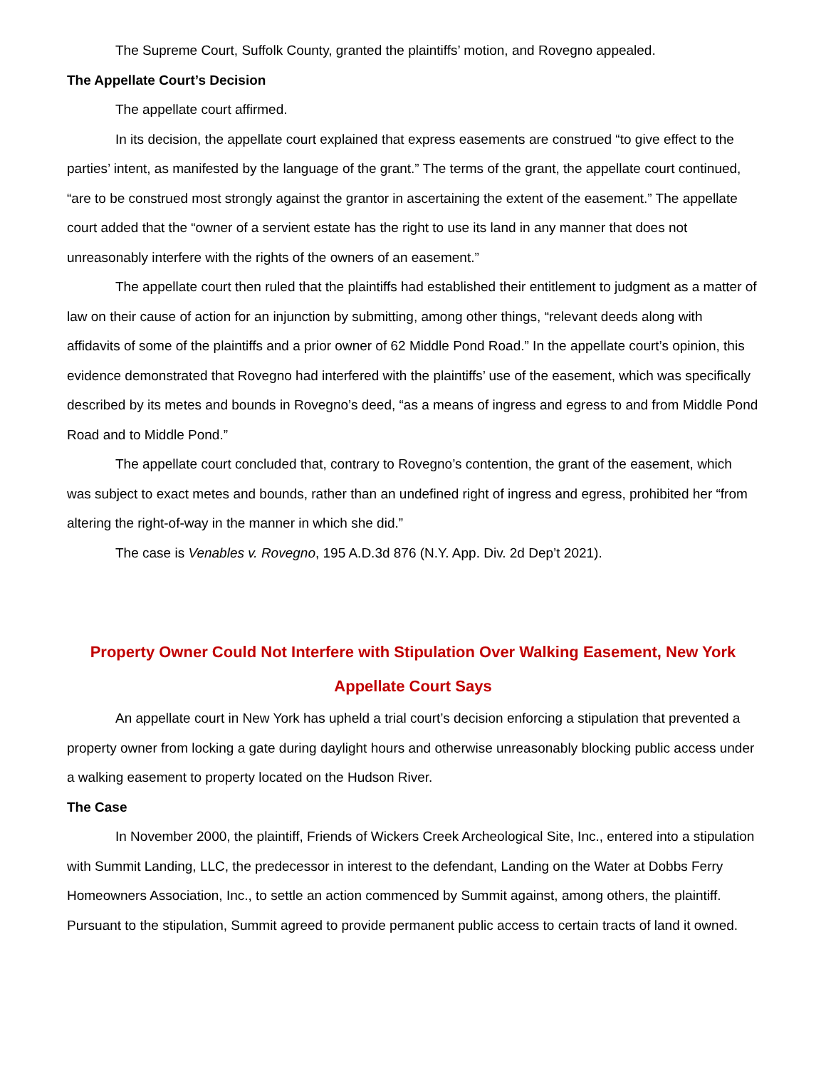The Supreme Court, Suffolk County, granted the plaintiffs’ motion, and Rovegno appealed.
The Appellate Court’s Decision
The appellate court affirmed.
In its decision, the appellate court explained that express easements are construed “to give effect to the parties’ intent, as manifested by the language of the grant.” The terms of the grant, the appellate court continued, “are to be construed most strongly against the grantor in ascertaining the extent of the easement.” The appellate court added that the “owner of a servient estate has the right to use its land in any manner that does not unreasonably interfere with the rights of the owners of an easement.”
The appellate court then ruled that the plaintiffs had established their entitlement to judgment as a matter of law on their cause of action for an injunction by submitting, among other things, “relevant deeds along with affidavits of some of the plaintiffs and a prior owner of 62 Middle Pond Road.” In the appellate court’s opinion, this evidence demonstrated that Rovegno had interfered with the plaintiffs’ use of the easement, which was specifically described by its metes and bounds in Rovegno’s deed, “as a means of ingress and egress to and from Middle Pond Road and to Middle Pond.”
The appellate court concluded that, contrary to Rovegno’s contention, the grant of the easement, which was subject to exact metes and bounds, rather than an undefined right of ingress and egress, prohibited her “from altering the right-of-way in the manner in which she did.”
The case is Venables v. Rovegno, 195 A.D.3d 876 (N.Y. App. Div. 2d Dep’t 2021).
Property Owner Could Not Interfere with Stipulation Over Walking Easement, New York Appellate Court Says
An appellate court in New York has upheld a trial court’s decision enforcing a stipulation that prevented a property owner from locking a gate during daylight hours and otherwise unreasonably blocking public access under a walking easement to property located on the Hudson River.
The Case
In November 2000, the plaintiff, Friends of Wickers Creek Archeological Site, Inc., entered into a stipulation with Summit Landing, LLC, the predecessor in interest to the defendant, Landing on the Water at Dobbs Ferry Homeowners Association, Inc., to settle an action commenced by Summit against, among others, the plaintiff. Pursuant to the stipulation, Summit agreed to provide permanent public access to certain tracts of land it owned.